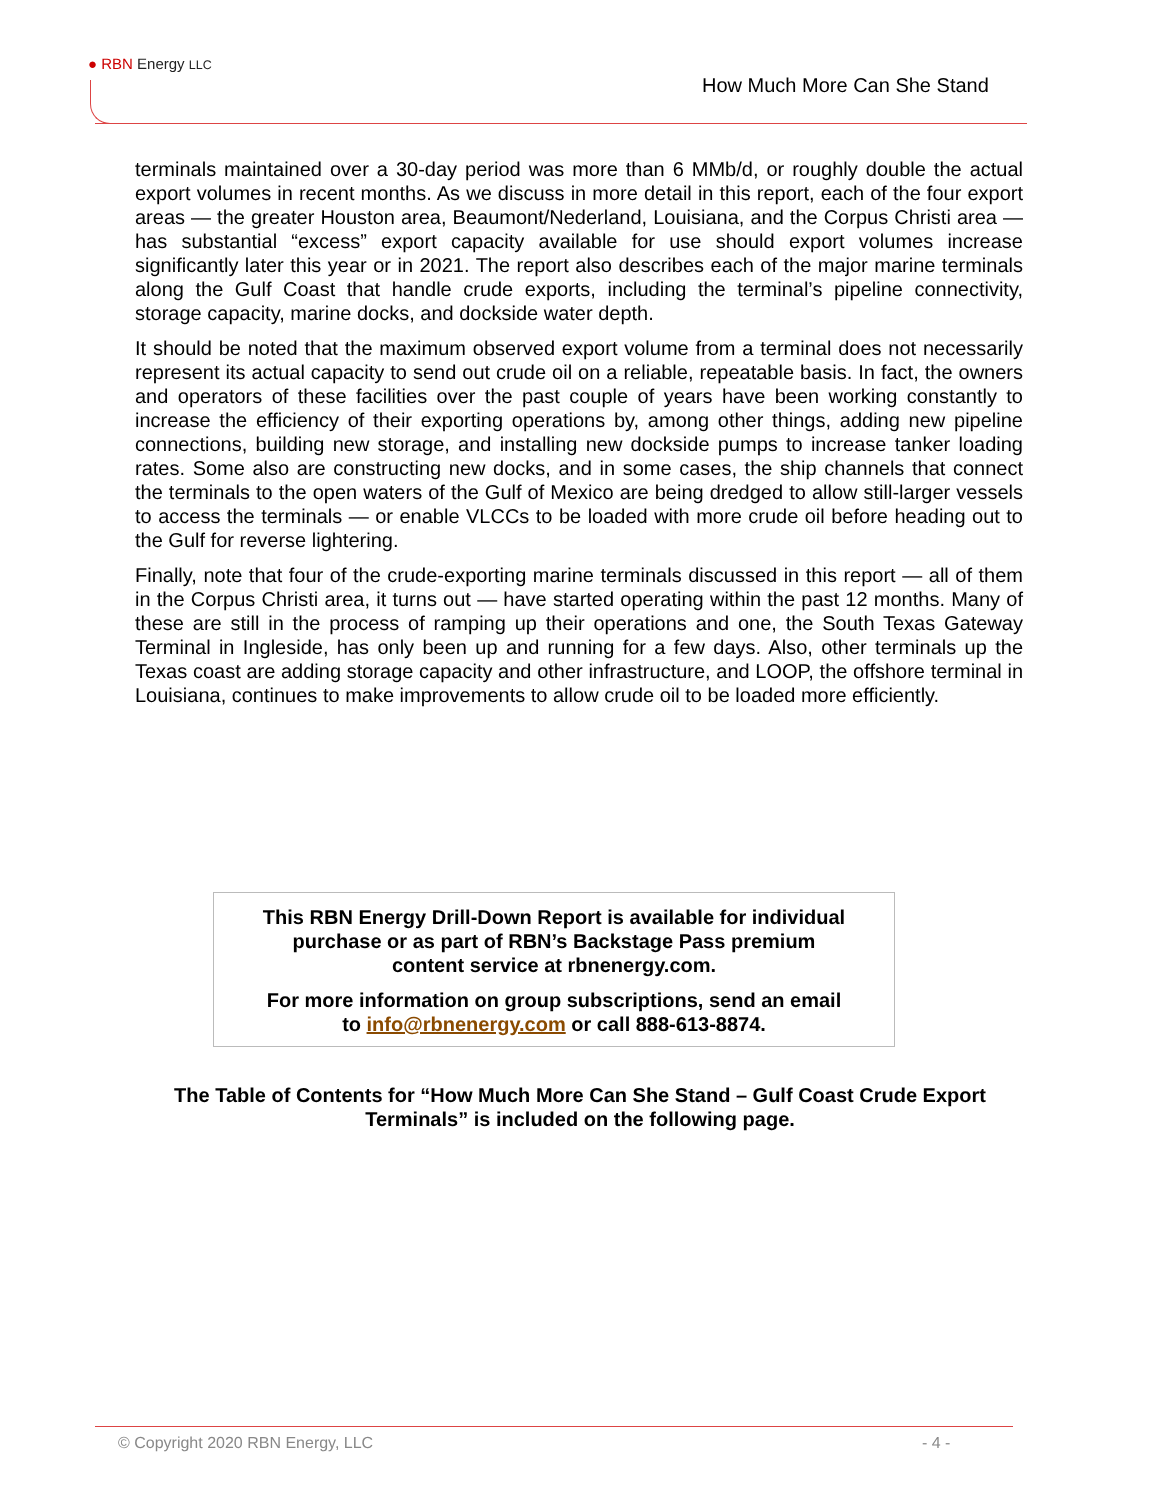● RBN Energy LLC
How Much More Can She Stand
terminals maintained over a 30-day period was more than 6 MMb/d, or roughly double the actual export volumes in recent months. As we discuss in more detail in this report, each of the four export areas — the greater Houston area, Beaumont/Nederland, Louisiana, and the Corpus Christi area — has substantial “excess” export capacity available for use should export volumes increase significantly later this year or in 2021. The report also describes each of the major marine terminals along the Gulf Coast that handle crude exports, including the terminal’s pipeline connectivity, storage capacity, marine docks, and dockside water depth.
It should be noted that the maximum observed export volume from a terminal does not necessarily represent its actual capacity to send out crude oil on a reliable, repeatable basis. In fact, the owners and operators of these facilities over the past couple of years have been working constantly to increase the efficiency of their exporting operations by, among other things, adding new pipeline connections, building new storage, and installing new dockside pumps to increase tanker loading rates. Some also are constructing new docks, and in some cases, the ship channels that connect the terminals to the open waters of the Gulf of Mexico are being dredged to allow still-larger vessels to access the terminals — or enable VLCCs to be loaded with more crude oil before heading out to the Gulf for reverse lightering.
Finally, note that four of the crude-exporting marine terminals discussed in this report — all of them in the Corpus Christi area, it turns out — have started operating within the past 12 months. Many of these are still in the process of ramping up their operations and one, the South Texas Gateway Terminal in Ingleside, has only been up and running for a few days. Also, other terminals up the Texas coast are adding storage capacity and other infrastructure, and LOOP, the offshore terminal in Louisiana, continues to make improvements to allow crude oil to be loaded more efficiently.
This RBN Energy Drill-Down Report is available for individual
purchase or as part of RBN’s Backstage Pass premium
content service at rbnenergy.com.
For more information on group subscriptions, send an email
to info@rbnenergy.com or call 888-613-8874.
The Table of Contents for “How Much More Can She Stand – Gulf Coast Crude Export Terminals” is included on the following page.
© Copyright 2020 RBN Energy, LLC
- 4 -